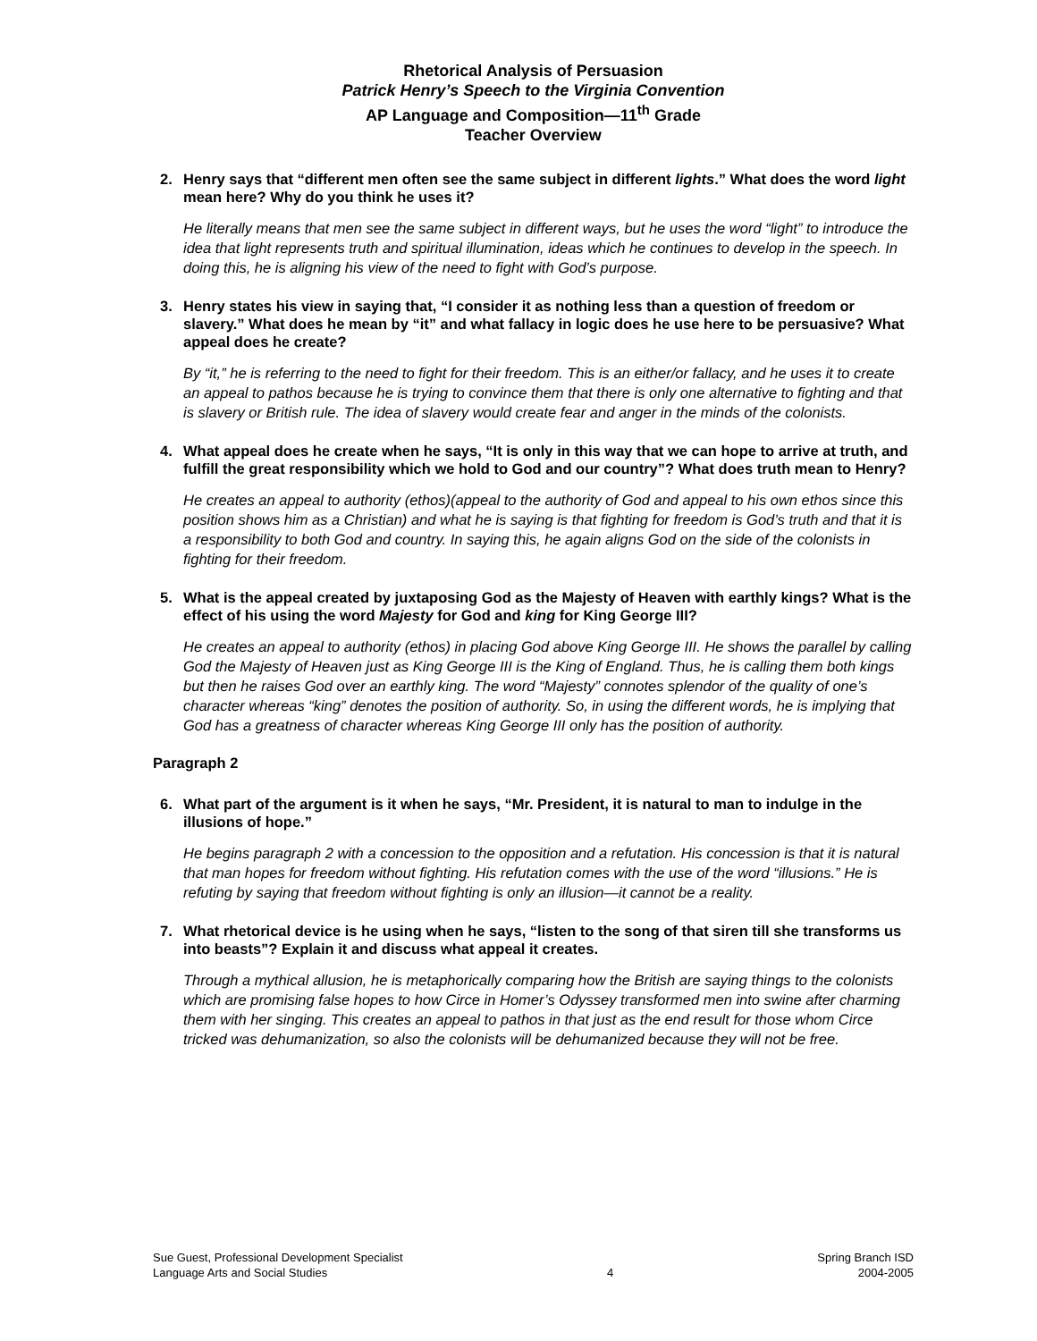Rhetorical Analysis of Persuasion
Patrick Henry’s Speech to the Virginia Convention
AP Language and Composition—11<sup>th</sup> Grade
Teacher Overview
2. Henry says that “different men often see the same subject in different lights.” What does the word light mean here? Why do you think he uses it?
He literally means that men see the same subject in different ways, but he uses the word “light” to introduce the idea that light represents truth and spiritual illumination, ideas which he continues to develop in the speech. In doing this, he is aligning his view of the need to fight with God’s purpose.
3. Henry states his view in saying that, “I consider it as nothing less than a question of freedom or slavery.” What does he mean by “it” and what fallacy in logic does he use here to be persuasive? What appeal does he create?
By “it,” he is referring to the need to fight for their freedom. This is an either/or fallacy, and he uses it to create an appeal to pathos because he is trying to convince them that there is only one alternative to fighting and that is slavery or British rule. The idea of slavery would create fear and anger in the minds of the colonists.
4. What appeal does he create when he says, “It is only in this way that we can hope to arrive at truth, and fulfill the great responsibility which we hold to God and our country”? What does truth mean to Henry?
He creates an appeal to authority (ethos)(appeal to the authority of God and appeal to his own ethos since this position shows him as a Christian) and what he is saying is that fighting for freedom is God’s truth and that it is a responsibility to both God and country. In saying this, he again aligns God on the side of the colonists in fighting for their freedom.
5. What is the appeal created by juxtaposing God as the Majesty of Heaven with earthly kings? What is the effect of his using the word Majesty for God and king for King George III?
He creates an appeal to authority (ethos) in placing God above King George III. He shows the parallel by calling God the Majesty of Heaven just as King George III is the King of England. Thus, he is calling them both kings but then he raises God over an earthly king. The word “Majesty” connotes splendor of the quality of one’s character whereas “king” denotes the position of authority. So, in using the different words, he is implying that God has a greatness of character whereas King George III only has the position of authority.
Paragraph 2
6. What part of the argument is it when he says, “Mr. President, it is natural to man to indulge in the illusions of hope.”
He begins paragraph 2 with a concession to the opposition and a refutation. His concession is that it is natural that man hopes for freedom without fighting. His refutation comes with the use of the word “illusions.” He is refuting by saying that freedom without fighting is only an illusion—it cannot be a reality.
7. What rhetorical device is he using when he says, “listen to the song of that siren till she transforms us into beasts”? Explain it and discuss what appeal it creates.
Through a mythical allusion, he is metaphorically comparing how the British are saying things to the colonists which are promising false hopes to how Circe in Homer’s Odyssey transformed men into swine after charming them with her singing. This creates an appeal to pathos in that just as the end result for those whom Circe tricked was dehumanization, so also the colonists will be dehumanized because they will not be free.
Sue Guest, Professional Development Specialist
Language Arts and Social Studies
4
Spring Branch ISD
2004-2005